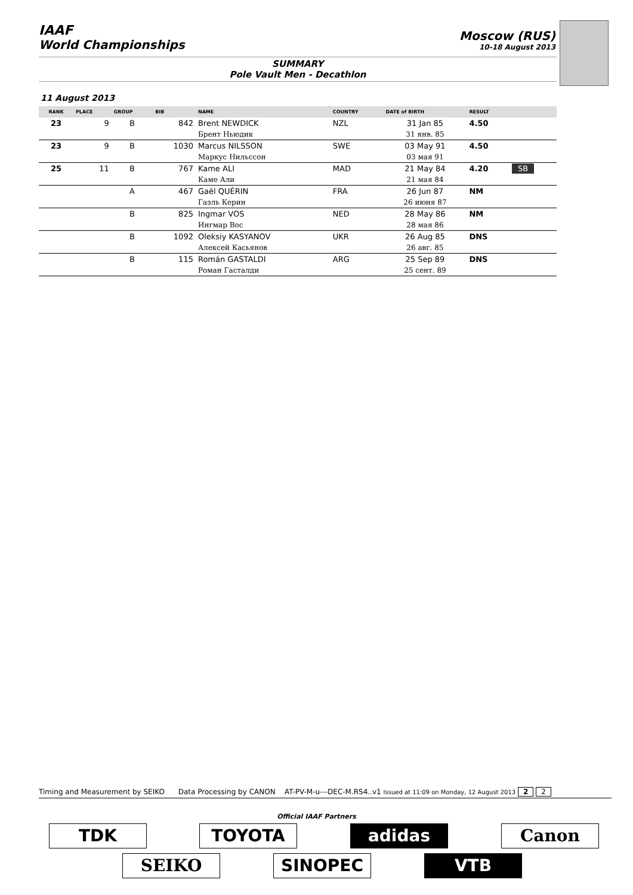IAAF
World Championships
Moscow (RUS)
10-18 August 2013
SUMMARY
Pole Vault Men - Decathlon
11 August 2013
| RANK | PLACE | GROUP | BIB | NAME | COUNTRY | DATE of BIRTH | RESULT | |
| --- | --- | --- | --- | --- | --- | --- | --- | --- |
| 23 | 9 | B | 842 | Brent NEWDICK | NZL | 31 Jan 85 | 4.50 | |
| | | | | Брент Ньюдик | | 31 янв. 85 | | |
| 23 | 9 | B | 1030 | Marcus NILSSON | SWE | 03 May 91 | 4.50 | |
| | | | | Маркус Нильссон | | 03 мая 91 | | |
| 25 | 11 | B | 767 | Kame ALI | MAD | 21 May 84 | 4.20 | SB |
| | | | | Каме Али | | 21 мая 84 | | |
| | | A | 467 | Gaël QUÉRIN | FRA | 26 Jun 87 | NM | |
| | | | | Гаэль Керин | | 26 июня 87 | | |
| | | B | 825 | Ingmar VOS | NED | 28 May 86 | NM | |
| | | | | Ингмар Вос | | 28 мая 86 | | |
| | | B | 1092 | Oleksiy KASYANOV | UKR | 26 Aug 85 | DNS | |
| | | | | Алексей Касьянов | | 26 авг. 85 | | |
| | | B | 115 | Román GASTALDI | ARG | 25 Sep 89 | DNS | |
| | | | | Роман Гасталди | | 25 сент. 89 | | |
Timing and Measurement by SEIKO Data Processing by CANON AT-PV-M-u---DEC-M.RS4..v1 Issued at 11:09 on Monday, 12 August 2013 2 2
Official IAAF Partners
TDK TOYOTA adidas Canon
SEIKO SINOPEC VTB